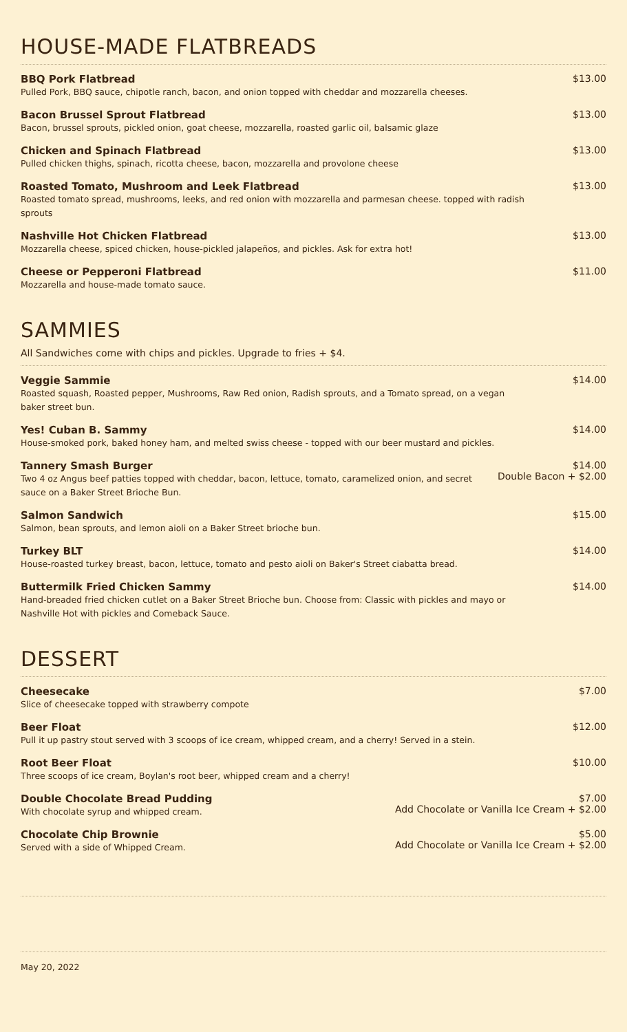HOUSE-MADE FLATBREADS
BBQ Pork Flatbread
Pulled Pork, BBQ sauce, chipotle ranch, bacon, and onion topped with cheddar and mozzarella cheeses.
$13.00
Bacon Brussel Sprout Flatbread
Bacon, brussel sprouts, pickled onion, goat cheese, mozzarella, roasted garlic oil, balsamic glaze
$13.00
Chicken and Spinach Flatbread
Pulled chicken thighs, spinach, ricotta cheese, bacon, mozzarella and provolone cheese
$13.00
Roasted Tomato, Mushroom and Leek Flatbread
Roasted tomato spread, mushrooms, leeks, and red onion with mozzarella and parmesan cheese. topped with radish sprouts
$13.00
Nashville Hot Chicken Flatbread
Mozzarella cheese, spiced chicken, house-pickled jalapeños, and pickles. Ask for extra hot!
$13.00
Cheese or Pepperoni Flatbread
Mozzarella and house-made tomato sauce.
$11.00
SAMMIES
All Sandwiches come with chips and pickles. Upgrade to fries + $4.
Veggie Sammie
Roasted squash, Roasted pepper, Mushrooms, Raw Red onion, Radish sprouts, and a Tomato spread, on a vegan baker street bun.
$14.00
Yes! Cuban B. Sammy
House-smoked pork, baked honey ham, and melted swiss cheese - topped with our beer mustard and pickles.
$14.00
Tannery Smash Burger
Two 4 oz Angus beef patties topped with cheddar, bacon, lettuce, tomato, caramelized onion, and secret sauce on a Baker Street Brioche Bun.
$14.00
Double Bacon + $2.00
Salmon Sandwich
Salmon, bean sprouts, and lemon aioli on a Baker Street brioche bun.
$15.00
Turkey BLT
House-roasted turkey breast, bacon, lettuce, tomato and pesto aioli on Baker's Street ciabatta bread.
$14.00
Buttermilk Fried Chicken Sammy
Hand-breaded fried chicken cutlet on a Baker Street Brioche bun. Choose from: Classic with pickles and mayo or Nashville Hot with pickles and Comeback Sauce.
$14.00
DESSERT
Cheesecake
Slice of cheesecake topped with strawberry compote
$7.00
Beer Float
Pull it up pastry stout served with 3 scoops of ice cream, whipped cream, and a cherry! Served in a stein.
$12.00
Root Beer Float
Three scoops of ice cream, Boylan's root beer, whipped cream and a cherry!
$10.00
Double Chocolate Bread Pudding
With chocolate syrup and whipped cream.
$7.00
Add Chocolate or Vanilla Ice Cream + $2.00
Chocolate Chip Brownie
Served with a side of Whipped Cream.
$5.00
Add Chocolate or Vanilla Ice Cream + $2.00
May 20, 2022